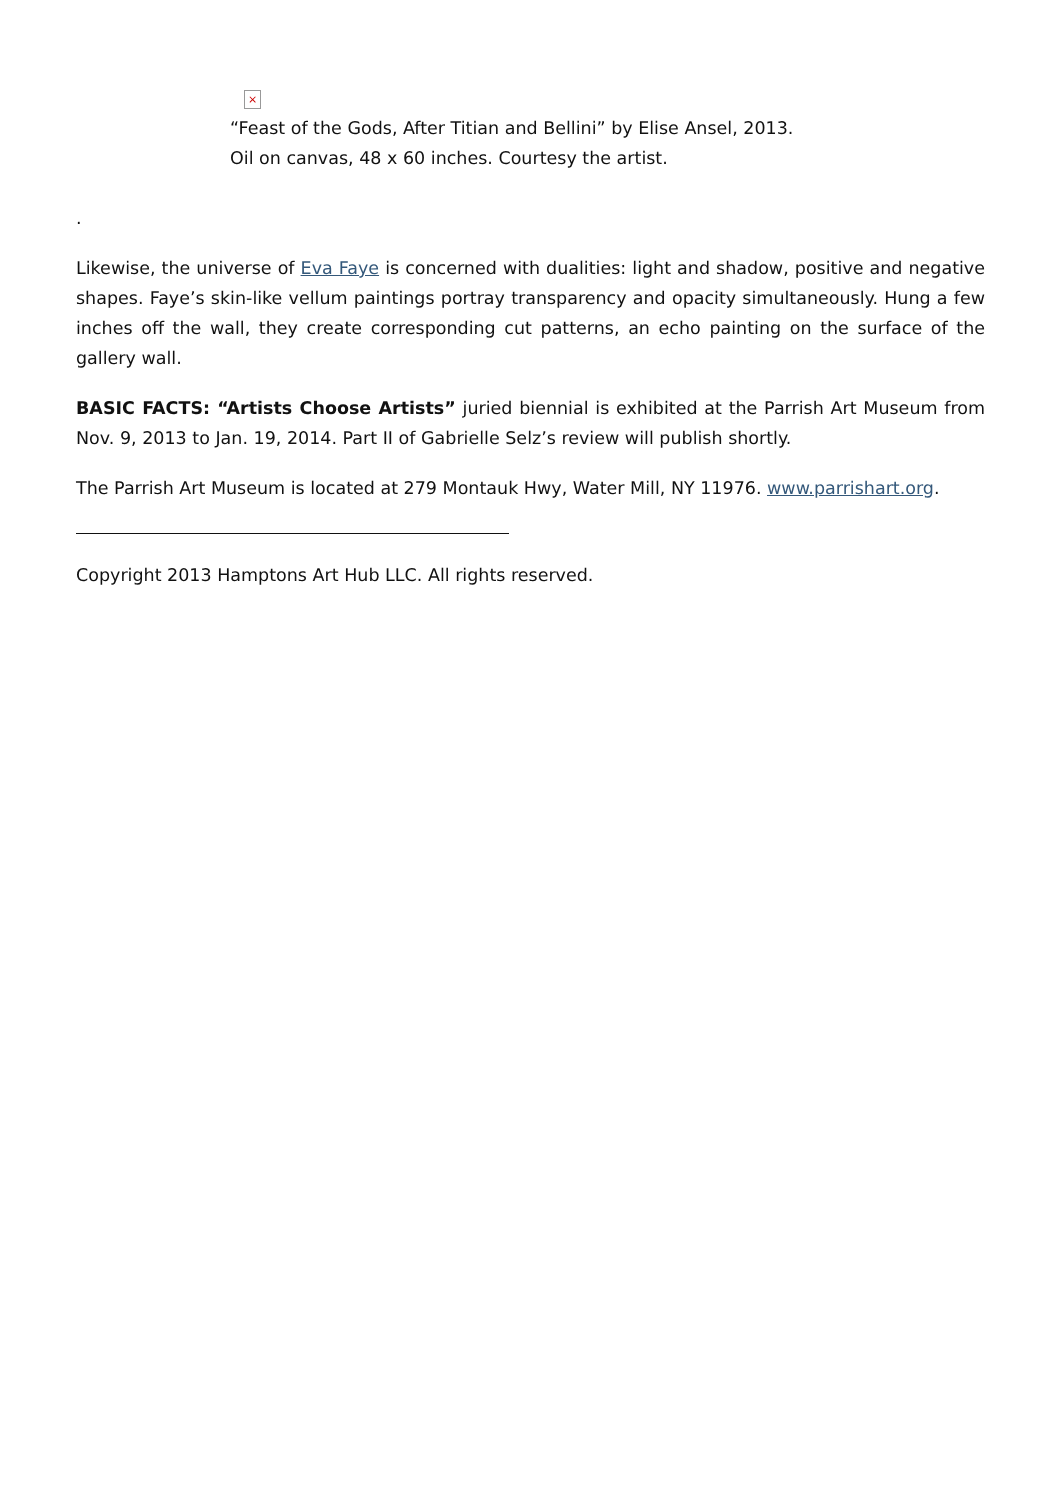×
“Feast of the Gods, After Titian and Bellini” by Elise Ansel, 2013.
Oil on canvas, 48 x 60 inches. Courtesy the artist.
.
Likewise, the universe of Eva Faye is concerned with dualities: light and shadow, positive and negative shapes. Faye’s skin-like vellum paintings portray transparency and opacity simultaneously. Hung a few inches off the wall, they create corresponding cut patterns, an echo painting on the surface of the gallery wall.
BASIC FACTS: “Artists Choose Artists” juried biennial is exhibited at the Parrish Art Museum from Nov. 9, 2013 to Jan. 19, 2014. Part II of Gabrielle Selz’s review will publish shortly.
The Parrish Art Museum is located at 279 Montauk Hwy, Water Mill, NY 11976. www.parrishart.org.
Copyright 2013 Hamptons Art Hub LLC. All rights reserved.